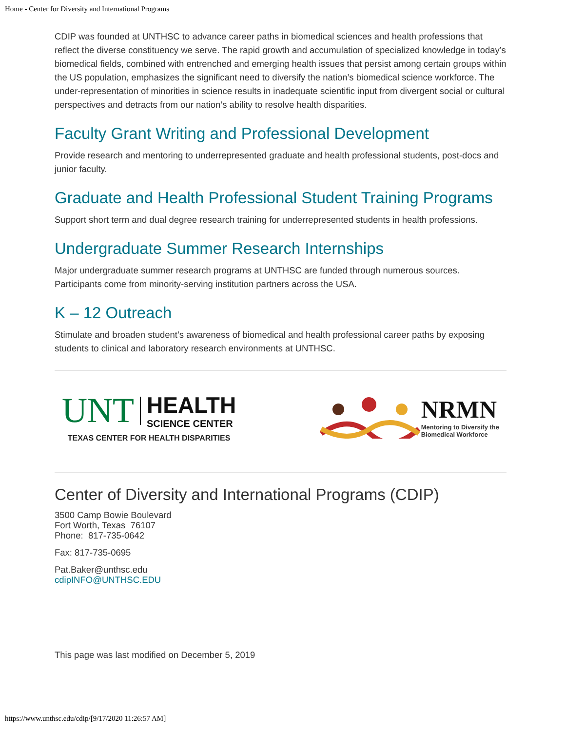Home - Center for Diversity and International Programs
CDIP was founded at UNTHSC to advance career paths in biomedical sciences and health professions that reflect the diverse constituency we serve. The rapid growth and accumulation of specialized knowledge in today’s biomedical fields, combined with entrenched and emerging health issues that persist among certain groups within the US population, emphasizes the significant need to diversify the nation’s biomedical science workforce. The under-representation of minorities in science results in inadequate scientific input from divergent social or cultural perspectives and detracts from our nation’s ability to resolve health disparities.
Faculty Grant Writing and Professional Development
Provide research and mentoring to underrepresented graduate and health professional students, post-docs and junior faculty.
Graduate and Health Professional Student Training Programs
Support short term and dual degree research training for underrepresented students in health professions.
Undergraduate Summer Research Internships
Major undergraduate summer research programs at UNTHSC are funded through numerous sources. Participants come from minority-serving institution partners across the USA.
K – 12 Outreach
Stimulate and broaden student’s awareness of biomedical and health professional career paths by exposing students to clinical and laboratory research environments at UNTHSC.
UNT HEALTH
SCIENCE CENTER
TEXAS CENTER FOR HEALTH DISPARITIES
NRMN
Mentoring to Diversify the
Biomedical Workforce
Center of Diversity and International Programs (CDIP)
3500 Camp Bowie Boulevard
Fort Worth, Texas 76107
Phone: 817-735-0642
Fax: 817-735-0695
Pat.Baker@unthsc.edu
cdipINFO@UNTHSC.EDU
This page was last modified on December 5, 2019
https://www.unthsc.edu/cdip/[9/17/2020 11:26:57 AM]